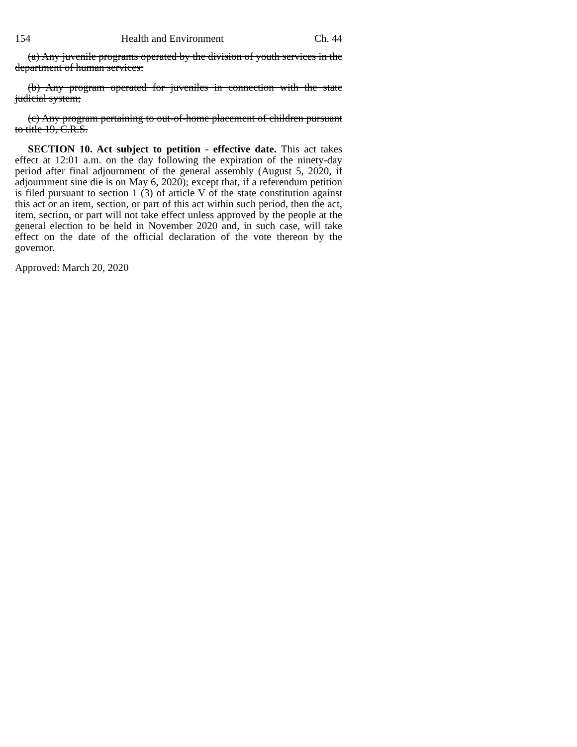154 Health and Environment Ch. 44
(a) Any juvenile programs operated by the division of youth services in the department of human services;
(b) Any program operated for juveniles in connection with the state judicial system;
(c) Any program pertaining to out-of-home placement of children pursuant to title 19, C.R.S.
SECTION 10. Act subject to petition - effective date. This act takes effect at 12:01 a.m. on the day following the expiration of the ninety-day period after final adjournment of the general assembly (August 5, 2020, if adjournment sine die is on May 6, 2020); except that, if a referendum petition is filed pursuant to section 1 (3) of article V of the state constitution against this act or an item, section, or part of this act within such period, then the act, item, section, or part will not take effect unless approved by the people at the general election to be held in November 2020 and, in such case, will take effect on the date of the official declaration of the vote thereon by the governor.
Approved: March 20, 2020